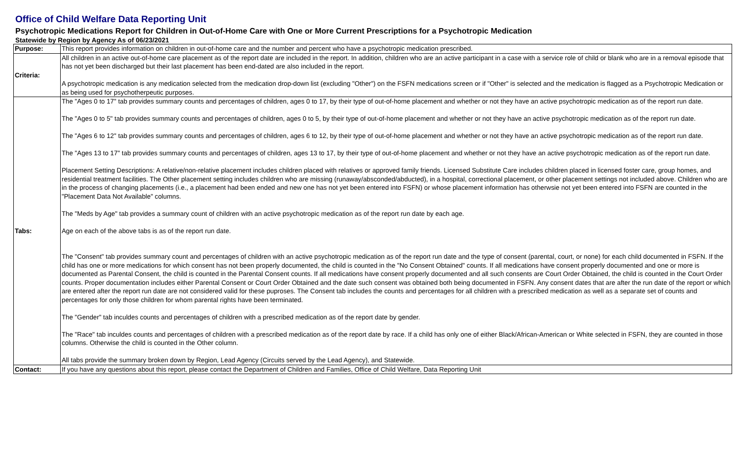Office of Child Welfare Data Reporting Unit
Psychotropic Medications Report for Children in Out-of-Home Care with One or More Current Prescriptions for a Psychotropic Medication
Statewide by Region by Agency As of 06/23/2021
| Purpose: | This report provides information on children in out-of-home care and the number and percent who have a psychotropic medication prescribed. |
| Criteria: | All children in an active out-of-home care placement as of the report date are included in the report. In addition, children who are an active participant in a case with a service role of child or blank who are in a removal episode that has not yet been discharged but their last placement has been end-dated are also included in the report. A psychotropic medication is any medication selected from the medication drop-down list (excluding "Other") on the FSFN medications screen or if "Other" is selected and the medication is flagged as a Psychotropic Medication or as being used for psychotherpeutic purposes. |
| Tabs: | The "Ages 0 to 17" tab provides summary counts and percentages of children, ages 0 to 17, by their type of out-of-home placement and whether or not they have an active psychotropic medication as of the report run date. The "Ages 0 to 5" tab provides summary counts and percentages of children, ages 0 to 5, by their type of out-of-home placement and whether or not they have an active psychotropic medication as of the report run date. The "Ages 6 to 12" tab provides summary counts and percentages of children, ages 6 to 12, by their type of out-of-home placement and whether or not they have an active psychotropic medication as of the report run date. The "Ages 13 to 17" tab provides summary counts and percentages of children, ages 13 to 17, by their type of out-of-home placement and whether or not they have an active psychotropic medication as of the report run date. Placement Setting Descriptions: A relative/non-relative placement includes children placed with relatives or approved family friends. Licensed Substitute Care includes children placed in licensed foster care, group homes, and residential treatment facilities. The Other placement setting includes children who are missing (runaway/absconded/abducted), in a hospital, correctional placement, or other placement settings not included above. Children who are in the process of changing placements (i.e., a placement had been ended and new one has not yet been entered into FSFN) or whose placement information has otherwsie not yet been entered into FSFN are counted in the "Placement Data Not Available" columns. The "Meds by Age" tab provides a summary count of children with an active psychotropic medication as of the report run date by each age. Age on each of the above tabs is as of the report run date. The "Consent" tab provides summary count and percentages of children with an active psychotropic medication as of the report run date and the type of consent (parental, court, or none) for each child documented in FSFN. If the child has one or more medications for which consent has not been properly documented, the child is counted in the "No Consent Obtained" counts. If all medications have consent properly documented and one or more is documented as Parental Consent, the child is counted in the Parental Consent counts. If all medications have consent properly documented and all such consents are Court Order Obtained, the child is counted in the Court Order counts. Proper documentation includes either Parental Consent or Court Order Obtained and the date such consent was obtained both being documented in FSFN. Any consent dates that are after the run date of the report or which are entered after the report run date are not considered valid for these puproses. The Consent tab includes the counts and percentages for all children with a prescribed medication as well as a separate set of counts and percentages for only those children for whom parental rights have been terminated. The "Gender" tab inculdes counts and percentages of children with a prescribed medication as of the report date by gender. The "Race" tab inculdes counts and percentages of children with a prescribed medication as of the report date by race. If a child has only one of either Black/African-American or White selected in FSFN, they are counted in those columns. Otherwise the child is counted in the Other column. All tabs provide the summary broken down by Region, Lead Agency (Circuits served by the Lead Agency), and Statewide. |
| Contact: | If you have any questions about this report, please contact the Department of Children and Families, Office of Child Welfare, Data Reporting Unit |